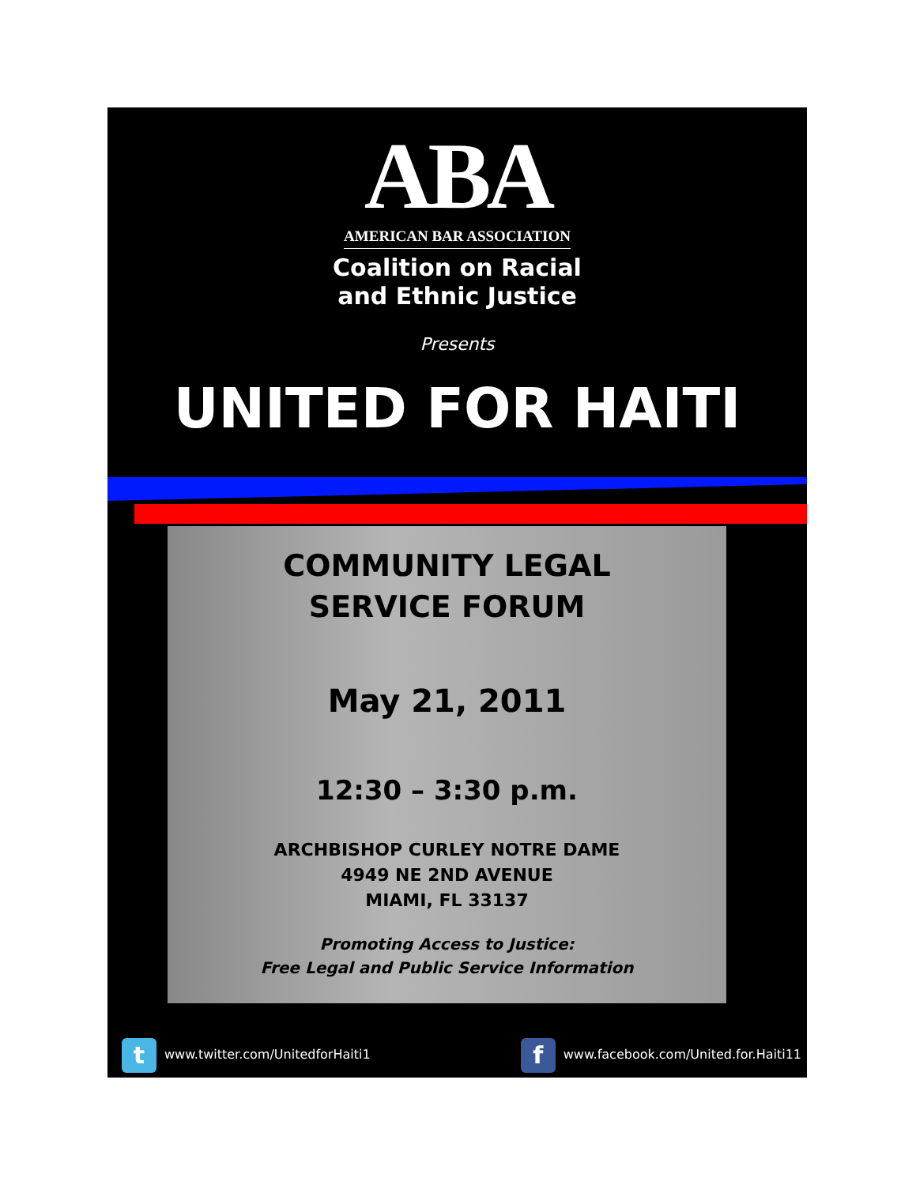ABA
AMERICAN BAR ASSOCIATION
Coalition on Racial
and Ethnic Justice
Presents
UNITED FOR HAITI
COMMUNITY LEGAL
SERVICE FORUM
May 21, 2011
12:30 – 3:30 p.m.
ARCHBISHOP CURLEY NOTRE DAME
4949 NE 2ND AVENUE
MIAMI, FL 33137
Promoting Access to Justice:
Free Legal and Public Service Information
twww.twitter.com/UnitedforHaiti1 f www.facebook.com/United.for.Haiti11